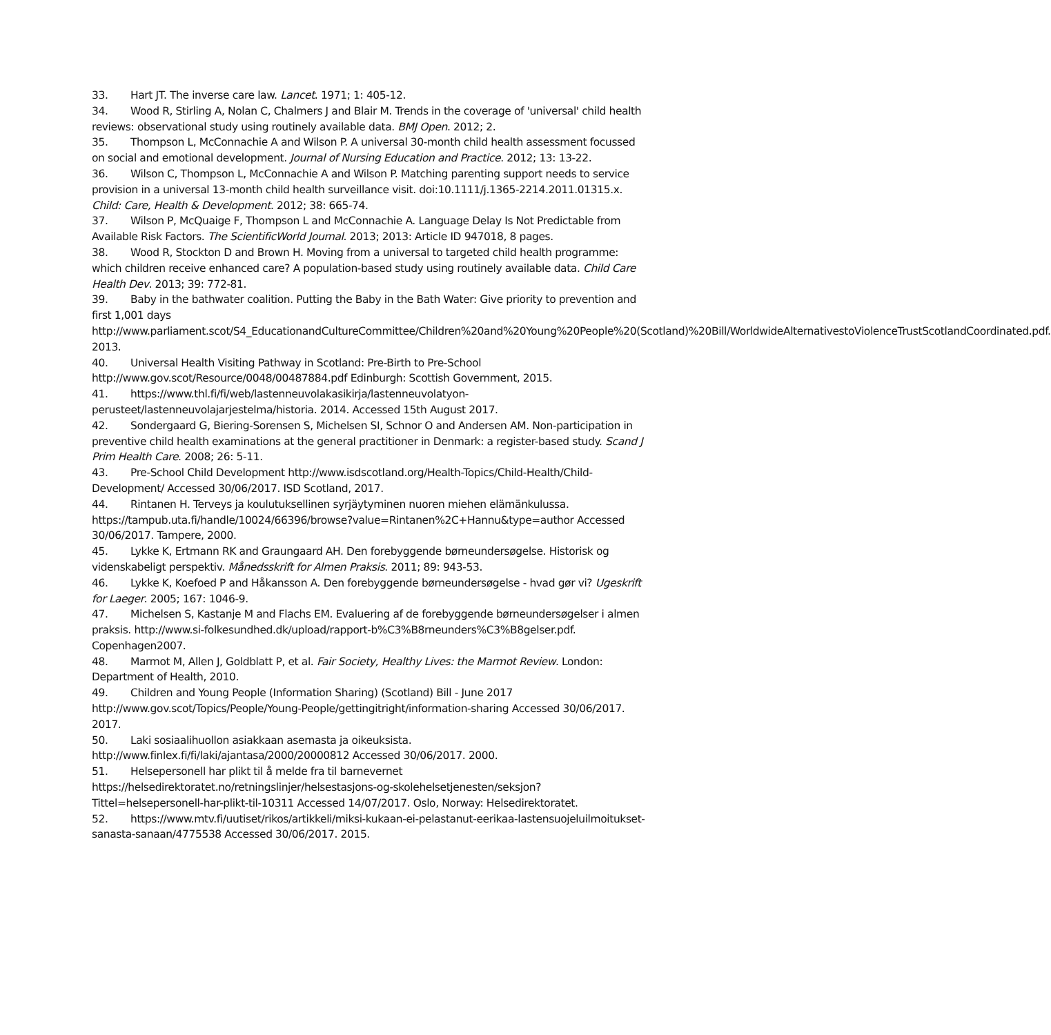33. Hart JT. The inverse care law. Lancet. 1971; 1: 405-12.
34. Wood R, Stirling A, Nolan C, Chalmers J and Blair M. Trends in the coverage of 'universal' child health reviews: observational study using routinely available data. BMJ Open. 2012; 2.
35. Thompson L, McConnachie A and Wilson P. A universal 30-month child health assessment focussed on social and emotional development. Journal of Nursing Education and Practice. 2012; 13: 13-22.
36. Wilson C, Thompson L, McConnachie A and Wilson P. Matching parenting support needs to service provision in a universal 13-month child health surveillance visit. doi:10.1111/j.1365-2214.2011.01315.x. Child: Care, Health & Development. 2012; 38: 665-74.
37. Wilson P, McQuaige F, Thompson L and McConnachie A. Language Delay Is Not Predictable from Available Risk Factors. The ScientificWorld Journal. 2013; 2013: Article ID 947018, 8 pages.
38. Wood R, Stockton D and Brown H. Moving from a universal to targeted child health programme: which children receive enhanced care? A population-based study using routinely available data. Child Care Health Dev. 2013; 39: 772-81.
39. Baby in the bathwater coalition. Putting the Baby in the Bath Water: Give priority to prevention and first 1,001 days http://www.parliament.scot/S4_EducationandCultureCommittee/Children%20and%20Young%20People%20(Scotland)%20Bill/WorldwideAlternativestoViolenceTrustScotlandCoordinated.pdf. 2013.
40. Universal Health Visiting Pathway in Scotland: Pre-Birth to Pre-School http://www.gov.scot/Resource/0048/00487884.pdf Edinburgh: Scottish Government, 2015.
41. https://www.thl.fi/fi/web/lastenneuvolakasikirja/lastenneuvolatyon-perusteet/lastenneuvolajarjestelma/historia. 2014. Accessed 15th August 2017.
42. Sondergaard G, Biering-Sorensen S, Michelsen SI, Schnor O and Andersen AM. Non-participation in preventive child health examinations at the general practitioner in Denmark: a register-based study. Scand J Prim Health Care. 2008; 26: 5-11.
43. Pre-School Child Development http://www.isdscotland.org/Health-Topics/Child-Health/Child-Development/ Accessed 30/06/2017. ISD Scotland, 2017.
44. Rintanen H. Terveys ja koulutuksellinen syrjäytyminen nuoren miehen elämänkulussa. https://tampub.uta.fi/handle/10024/66396/browse?value=Rintanen%2C+Hannu&type=author Accessed 30/06/2017. Tampere, 2000.
45. Lykke K, Ertmann RK and Graungaard AH. Den forebyggende børneundersøgelse. Historisk og videnskabeligt perspektiv. Månedsskrift for Almen Praksis. 2011; 89: 943-53.
46. Lykke K, Koefoed P and Håkansson A. Den forebyggende børneundersøgelse - hvad gør vi? Ugeskrift for Laeger. 2005; 167: 1046-9.
47. Michelsen S, Kastanje M and Flachs EM. Evaluering af de forebyggende børneundersøgelser i almen praksis. http://www.si-folkesundhed.dk/upload/rapport-b%C3%B8rneunders%C3%B8gelser.pdf. Copenhagen2007.
48. Marmot M, Allen J, Goldblatt P, et al. Fair Society, Healthy Lives: the Marmot Review. London: Department of Health, 2010.
49. Children and Young People (Information Sharing) (Scotland) Bill - June 2017 http://www.gov.scot/Topics/People/Young-People/gettingitright/information-sharing Accessed 30/06/2017. 2017.
50. Laki sosiaalihuollon asiakkaan asemasta ja oikeuksista. http://www.finlex.fi/fi/laki/ajantasa/2000/20000812 Accessed 30/06/2017. 2000.
51. Helsepersonell har plikt til å melde fra til barnevernet https://helsedirektoratet.no/retningslinjer/helsestasjons-og-skolehelsetjenesten/seksjon?Tittel=helsepersonell-har-plikt-til-10311 Accessed 14/07/2017. Oslo, Norway: Helsedirektoratet.
52. https://www.mtv.fi/uutiset/rikos/artikkeli/miksi-kukaan-ei-pelastanut-eerikaa-lastensuojeluilmoitukset-sanasta-sanaan/4775538 Accessed 30/06/2017. 2015.